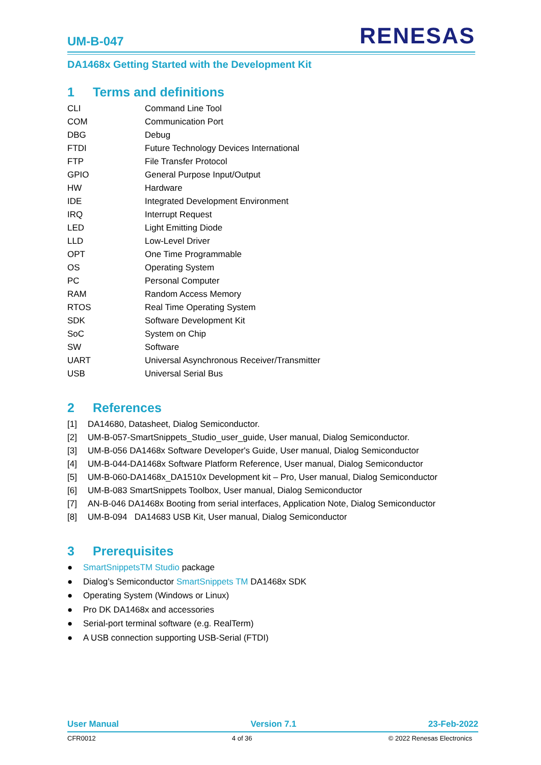UM-B-047
RENESAS
DA1468x Getting Started with the Development Kit
1 Terms and definitions
CLI Command Line Tool
COM Communication Port
DBG Debug
FTDI Future Technology Devices International
FTP File Transfer Protocol
GPIO General Purpose Input/Output
HW Hardware
IDE Integrated Development Environment
IRQ Interrupt Request
LED Light Emitting Diode
LLD Low-Level Driver
OPT One Time Programmable
OS Operating System
PC Personal Computer
RAM Random Access Memory
RTOS Real Time Operating System
SDK Software Development Kit
SoC System on Chip
SW Software
UART Universal Asynchronous Receiver/Transmitter
USB Universal Serial Bus
2 References
[1] DA14680, Datasheet, Dialog Semiconductor.
[2] UM-B-057-SmartSnippets_Studio_user_guide, User manual, Dialog Semiconductor.
[3] UM-B-056 DA1468x Software Developer's Guide, User manual, Dialog Semiconductor
[4] UM-B-044-DA1468x Software Platform Reference, User manual, Dialog Semiconductor
[5] UM-B-060-DA1468x_DA1510x Development kit – Pro, User manual, Dialog Semiconductor
[6] UM-B-083 SmartSnippets Toolbox, User manual, Dialog Semiconductor
[7] AN-B-046 DA1468x Booting from serial interfaces, Application Note, Dialog Semiconductor
[8] UM-B-094 DA14683 USB Kit, User manual, Dialog Semiconductor
3 Prerequisites
● SmartSnippetsTM Studio package
● Dialog’s Semiconductor SmartSnippets TM DA1468x SDK
● Operating System (Windows or Linux)
● Pro DK DA1468x and accessories
● Serial-port terminal software (e.g. RealTerm)
● A USB connection supporting USB-Serial (FTDI)
User Manual Version 7.1 23-Feb-2022
CFR0012 4 of 36 © 2022 Renesas Electronics